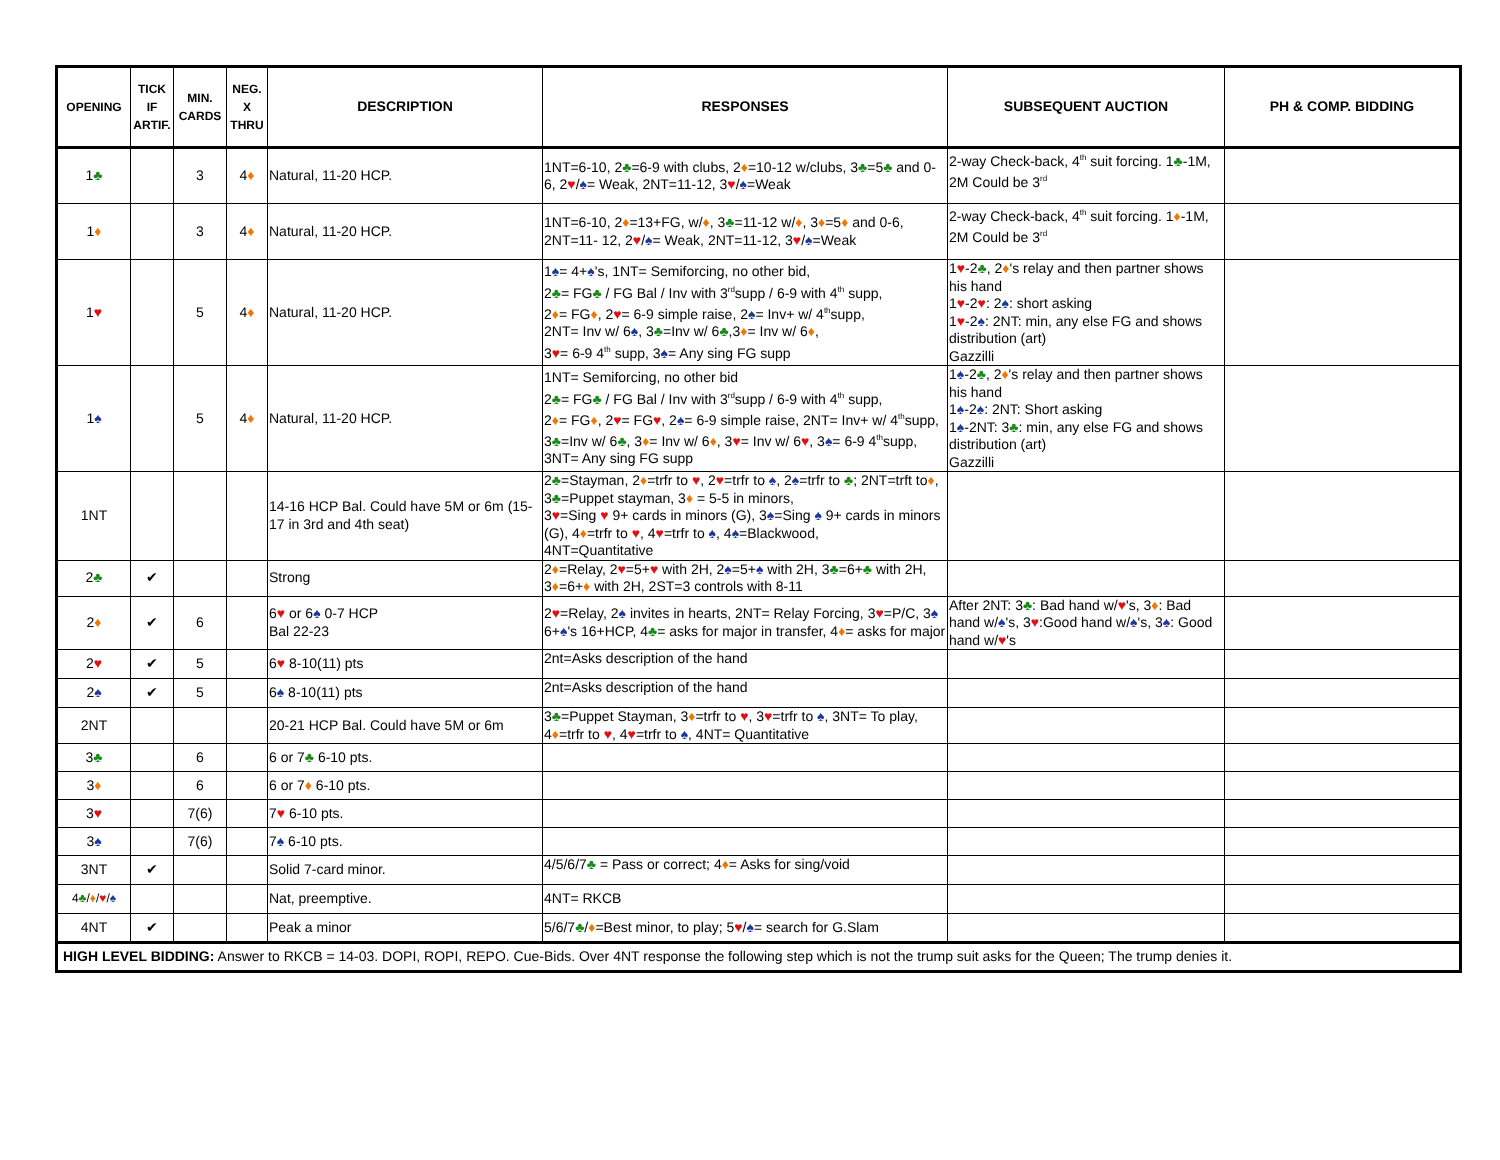| OPENING | TICK IF ARTIF. | MIN. CARDS | NEG. X THRU | DESCRIPTION | RESPONSES | SUBSEQUENT AUCTION | PH & COMP. BIDDING |
| --- | --- | --- | --- | --- | --- | --- | --- |
| 1 ♣ | | 3 | 4 ♦ | Natural, 11-20 HCP. | 1NT=6-10, 2 ♣ =6-9 with clubs, 2 ♦ =10-12 w/clubs, 3 ♣ =5 ♣ and 0-6, 2 ♥ / ♠ = Weak, 2NT=11-12, 3 ♥ / ♠ =Weak | 2-way Check-back, 4<sup>th</sup> suit forcing. 1 ♣ -1M, 2M Could be 3<sup>rd</sup> | |
| 1 ♦ | | 3 | 4 ♦ | Natural, 11-20 HCP. | 1NT=6-10, 2 ♦ =13+FG, w/ ♦ , 3 ♣ =11-12 w/ ♦ , 3 ♦ =5 ♦ and 0-6, 2NT=11- 12, 2 ♥ / ♠ = Weak, 2NT=11-12, 3 ♥ / ♠ =Weak | 2-way Check-back, 4<sup>th</sup> suit forcing. 1 ♦ -1M, 2M Could be 3<sup>rd</sup> | |
| 1 ♥ | | 5 | 4 ♦ | Natural, 11-20 HCP. | 1 ♠ = 4+ ♠ 's, 1NT= Semiforcing, no other bid, 2 ♣ = FG ♣ / FG Bal / Inv with 3<sup>rd</sup>supp / 6-9 with 4<sup>th</sup> supp, 2 ♦ = FG ♦ , 2 ♥ = 6-9 simple raise, 2 ♠ = Inv+ w/ 4<sup>th</sup>supp, 2NT= Inv w/ 6 ♠ , 3 ♣ =Inv w/ 6 ♣ ,3 ♦ = Inv w/ 6 ♦ , 3 ♥ = 6-9 4<sup>th</sup> supp, 3 ♠ = Any sing FG supp | 1 ♥ -2 ♣ , 2 ♦ 's relay and then partner shows his hand 1 ♥ -2 ♥ : 2 ♠ : short asking 1 ♥ -2 ♠ : 2NT: min, any else FG and shows distribution (art) Gazzilli | |
| 1 ♠ | | 5 | 4 ♦ | Natural, 11-20 HCP. | 1NT= Semiforcing, no other bid 2 ♣ = FG ♣ / FG Bal / Inv with 3<sup>rd</sup>supp / 6-9 with 4<sup>th</sup> supp, 2 ♦ = FG ♦ , 2 ♥ = FG ♥ , 2 ♠ = 6-9 simple raise, 2NT= Inv+ w/ 4<sup>th</sup>supp, 3 ♣ =Inv w/ 6 ♣ , 3 ♦ = Inv w/ 6 ♦ , 3 ♥ = Inv w/ 6 ♥ , 3 ♠ = 6-9 4<sup>th</sup>supp, 3NT= Any sing FG supp | 1 ♠ -2 ♣ , 2 ♦ 's relay and then partner shows his hand 1 ♠ -2 ♠ : 2NT: Short asking 1 ♠ -2NT: 3 ♣ : min, any else FG and shows distribution (art) Gazzilli | |
| 1NT | | | | 14-16 HCP Bal. Could have 5M or 6m (15-17 in 3rd and 4th seat) | 2 ♣ =Stayman, 2 ♦ =trfr to ♥ , 2 ♥ =trfr to ♠ , 2 ♠ =trfr to ♣ ; 2NT=trft to ♦ , 3 ♣ =Puppet stayman, 3 ♦ = 5-5 in minors, 3 ♥ =Sing ♥ 9+ cards in minors (G), 3 ♠ =Sing ♠ 9+ cards in minors (G), 4 ♦ =trfr to ♥ , 4 ♥ =trfr to ♠ , 4 ♠ =Blackwood, 4NT=Quantitative | | |
| 2 ♣ | ✔ | | | Strong | 2 ♦ =Relay, 2 ♥ =5+ ♥ with 2H, 2 ♠ =5+ ♠ with 2H, 3 ♣ =6+ ♣ with 2H, 3 ♦ =6+ ♦ with 2H, 2ST=3 controls with 8-11 | | |
| 2 ♦ | ✔ | 6 | | 6 ♥ or 6 ♠ 0-7 HCP Bal 22-23 | 2 ♥ =Relay, 2 ♠ invites in hearts, 2NT= Relay Forcing, 3 ♥ =P/C, 3 ♠ 6+ ♠ 's 16+HCP, 4 ♣ = asks for major in transfer, 4 ♦ = asks for major | After 2NT: 3 ♣ : Bad hand w/ ♥ 's, 3 ♦ : Bad hand w/ ♠ 's, 3 ♥ :Good hand w/ ♠ 's, 3 ♠ : Good hand w/ ♥ 's | |
| 2 ♥ | ✔ | 5 | | 6 ♥ 8-10(11) pts | 2nt=Asks description of the hand | | |
| 2 ♠ | ✔ | 5 | | 6 ♠ 8-10(11) pts | 2nt=Asks description of the hand | | |
| 2NT | | | | 20-21 HCP Bal. Could have 5M or 6m | 3 ♣ =Puppet Stayman, 3 ♦ =trfr to ♥ , 3 ♥ =trfr to ♠ , 3NT= To play, 4 ♦ =trfr to ♥ , 4 ♥ =trfr to ♠ , 4NT= Quantitative | | |
| 3 ♣ | | 6 | | 6 or 7 ♣ 6-10 pts. | | | |
| 3 ♦ | | 6 | | 6 or 7 ♦ 6-10 pts. | | | |
| 3 ♥ | | 7(6) | | 7 ♥ 6-10 pts. | | | |
| 3 ♠ | | 7(6) | | 7 ♠ 6-10 pts. | | | |
| 3NT | ✔ | | | Solid 7-card minor. | 4/5/6/7 ♣ = Pass or correct; 4 ♦ = Asks for sing/void | | |
| 4 ♣ / ♦ / ♥ / ♠ | | | | Nat, preemptive. | 4NT= RKCB | | |
| 4NT | ✔ | | | Peak a minor | 5/6/7 ♣ / ♦ =Best minor, to play; 5 ♥ / ♠ = search for G.Slam | | |
| HIGH LEVEL BIDDING: Answer to RKCB = 14-03. DOPI, ROPI, REPO. Cue-Bids. Over 4NT response the following step which is not the trump suit asks for the Queen; The trump denies it. | | | | | | | |